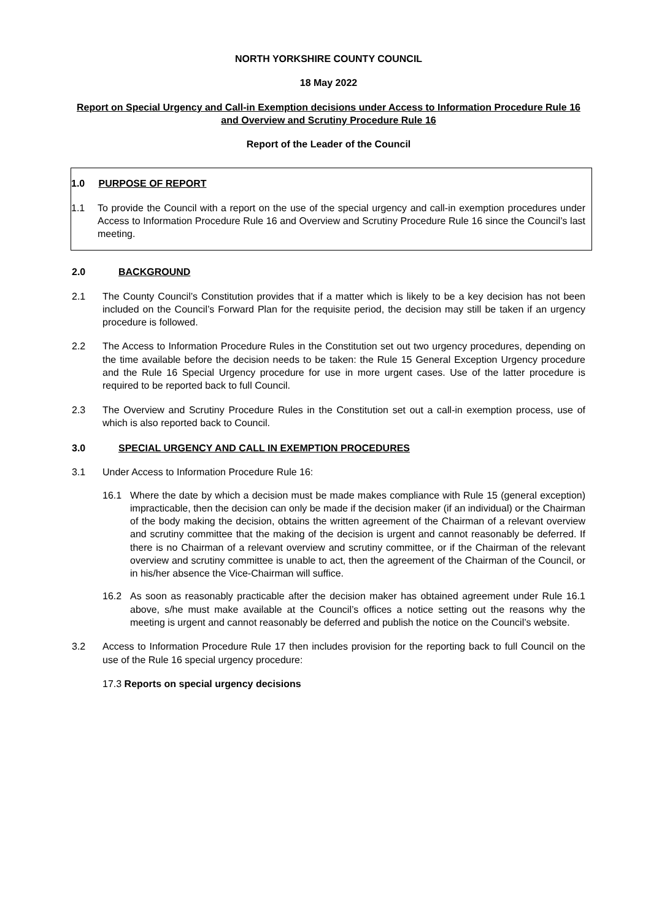NORTH YORKSHIRE COUNTY COUNCIL
18 May 2022
Report on Special Urgency and Call-in Exemption decisions under Access to Information Procedure Rule 16 and Overview and Scrutiny Procedure Rule 16
Report of the Leader of the Council
1.0 PURPOSE OF REPORT
1.1 To provide the Council with a report on the use of the special urgency and call-in exemption procedures under Access to Information Procedure Rule 16 and Overview and Scrutiny Procedure Rule 16 since the Council’s last meeting.
2.0 BACKGROUND
2.1 The County Council’s Constitution provides that if a matter which is likely to be a key decision has not been included on the Council’s Forward Plan for the requisite period, the decision may still be taken if an urgency procedure is followed.
2.2 The Access to Information Procedure Rules in the Constitution set out two urgency procedures, depending on the time available before the decision needs to be taken: the Rule 15 General Exception Urgency procedure and the Rule 16 Special Urgency procedure for use in more urgent cases. Use of the latter procedure is required to be reported back to full Council.
2.3 The Overview and Scrutiny Procedure Rules in the Constitution set out a call-in exemption process, use of which is also reported back to Council.
3.0 SPECIAL URGENCY AND CALL IN EXEMPTION PROCEDURES
3.1 Under Access to Information Procedure Rule 16:
16.1 Where the date by which a decision must be made makes compliance with Rule 15 (general exception) impracticable, then the decision can only be made if the decision maker (if an individual) or the Chairman of the body making the decision, obtains the written agreement of the Chairman of a relevant overview and scrutiny committee that the making of the decision is urgent and cannot reasonably be deferred. If there is no Chairman of a relevant overview and scrutiny committee, or if the Chairman of the relevant overview and scrutiny committee is unable to act, then the agreement of the Chairman of the Council, or in his/her absence the Vice-Chairman will suffice.
16.2 As soon as reasonably practicable after the decision maker has obtained agreement under Rule 16.1 above, s/he must make available at the Council’s offices a notice setting out the reasons why the meeting is urgent and cannot reasonably be deferred and publish the notice on the Council’s website.
3.2 Access to Information Procedure Rule 17 then includes provision for the reporting back to full Council on the use of the Rule 16 special urgency procedure:
17.3 Reports on special urgency decisions